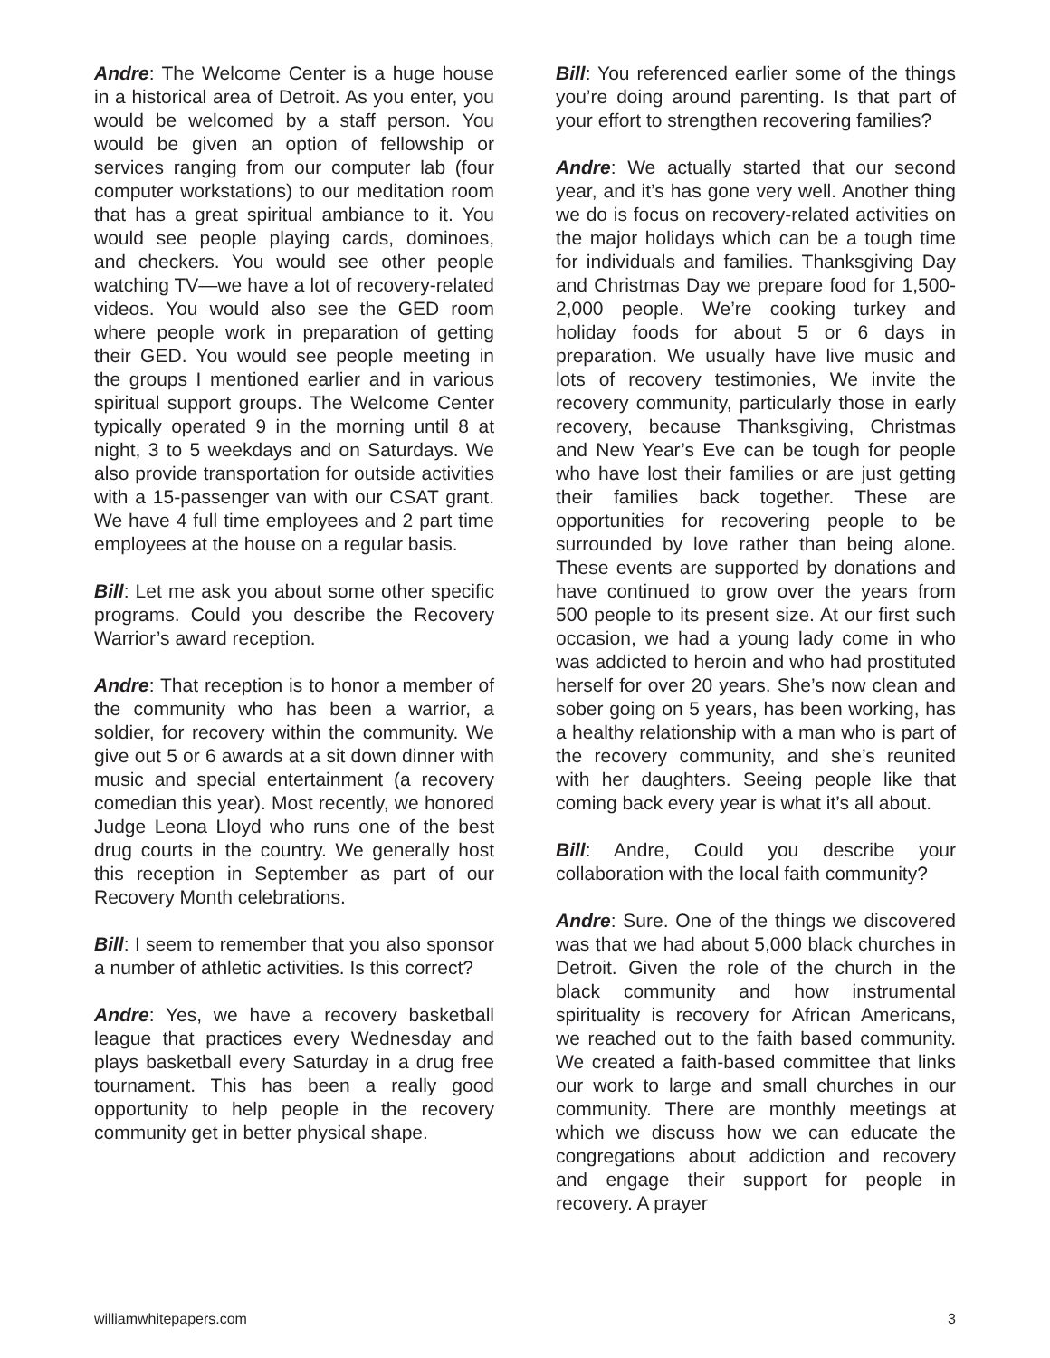Andre: The Welcome Center is a huge house in a historical area of Detroit. As you enter, you would be welcomed by a staff person. You would be given an option of fellowship or services ranging from our computer lab (four computer workstations) to our meditation room that has a great spiritual ambiance to it. You would see people playing cards, dominoes, and checkers. You would see other people watching TV—we have a lot of recovery-related videos. You would also see the GED room where people work in preparation of getting their GED. You would see people meeting in the groups I mentioned earlier and in various spiritual support groups. The Welcome Center typically operated 9 in the morning until 8 at night, 3 to 5 weekdays and on Saturdays. We also provide transportation for outside activities with a 15-passenger van with our CSAT grant. We have 4 full time employees and 2 part time employees at the house on a regular basis.
Bill: Let me ask you about some other specific programs. Could you describe the Recovery Warrior’s award reception.
Andre: That reception is to honor a member of the community who has been a warrior, a soldier, for recovery within the community. We give out 5 or 6 awards at a sit down dinner with music and special entertainment (a recovery comedian this year). Most recently, we honored Judge Leona Lloyd who runs one of the best drug courts in the country. We generally host this reception in September as part of our Recovery Month celebrations.
Bill: I seem to remember that you also sponsor a number of athletic activities. Is this correct?
Andre: Yes, we have a recovery basketball league that practices every Wednesday and plays basketball every Saturday in a drug free tournament. This has been a really good opportunity to help people in the recovery community get in better physical shape.
Bill: You referenced earlier some of the things you’re doing around parenting. Is that part of your effort to strengthen recovering families?
Andre: We actually started that our second year, and it’s has gone very well. Another thing we do is focus on recovery-related activities on the major holidays which can be a tough time for individuals and families. Thanksgiving Day and Christmas Day we prepare food for 1,500-2,000 people. We’re cooking turkey and holiday foods for about 5 or 6 days in preparation. We usually have live music and lots of recovery testimonies, We invite the recovery community, particularly those in early recovery, because Thanksgiving, Christmas and New Year’s Eve can be tough for people who have lost their families or are just getting their families back together. These are opportunities for recovering people to be surrounded by love rather than being alone. These events are supported by donations and have continued to grow over the years from 500 people to its present size. At our first such occasion, we had a young lady come in who was addicted to heroin and who had prostituted herself for over 20 years. She’s now clean and sober going on 5 years, has been working, has a healthy relationship with a man who is part of the recovery community, and she’s reunited with her daughters. Seeing people like that coming back every year is what it’s all about.
Bill: Andre, Could you describe your collaboration with the local faith community?
Andre: Sure. One of the things we discovered was that we had about 5,000 black churches in Detroit. Given the role of the church in the black community and how instrumental spirituality is recovery for African Americans, we reached out to the faith based community. We created a faith-based committee that links our work to large and small churches in our community. There are monthly meetings at which we discuss how we can educate the congregations about addiction and recovery and engage their support for people in recovery. A prayer
williamwhitepapers.com 3